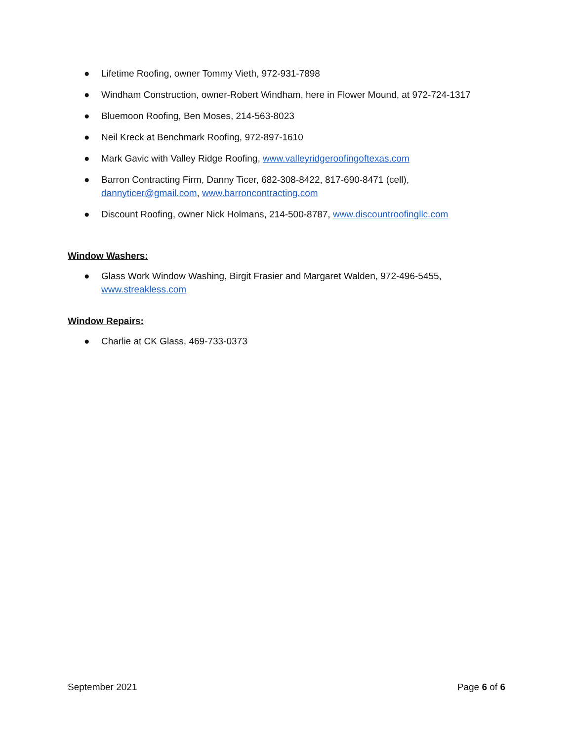● Lifetime Roofing, owner Tommy Vieth, 972-931-7898
● Windham Construction, owner-Robert Windham, here in Flower Mound, at 972-724-1317
● Bluemoon Roofing, Ben Moses, 214-563-8023
● Neil Kreck at Benchmark Roofing, 972-897-1610
● Mark Gavic with Valley Ridge Roofing, www.valleyridgeroofingoftexas.com
● Barron Contracting Firm, Danny Ticer, 682-308-8422, 817-690-8471 (cell),
dannyticer@gmail.com, www.barroncontracting.com
● Discount Roofing, owner Nick Holmans, 214-500-8787, www.discountroofingllc.com
Window Washers:
● Glass Work Window Washing, Birgit Frasier and Margaret Walden, 972-496-5455,
www.streakless.com
Window Repairs:
● Charlie at CK Glass, 469-733-0373
September 2021 Page 6 of 6